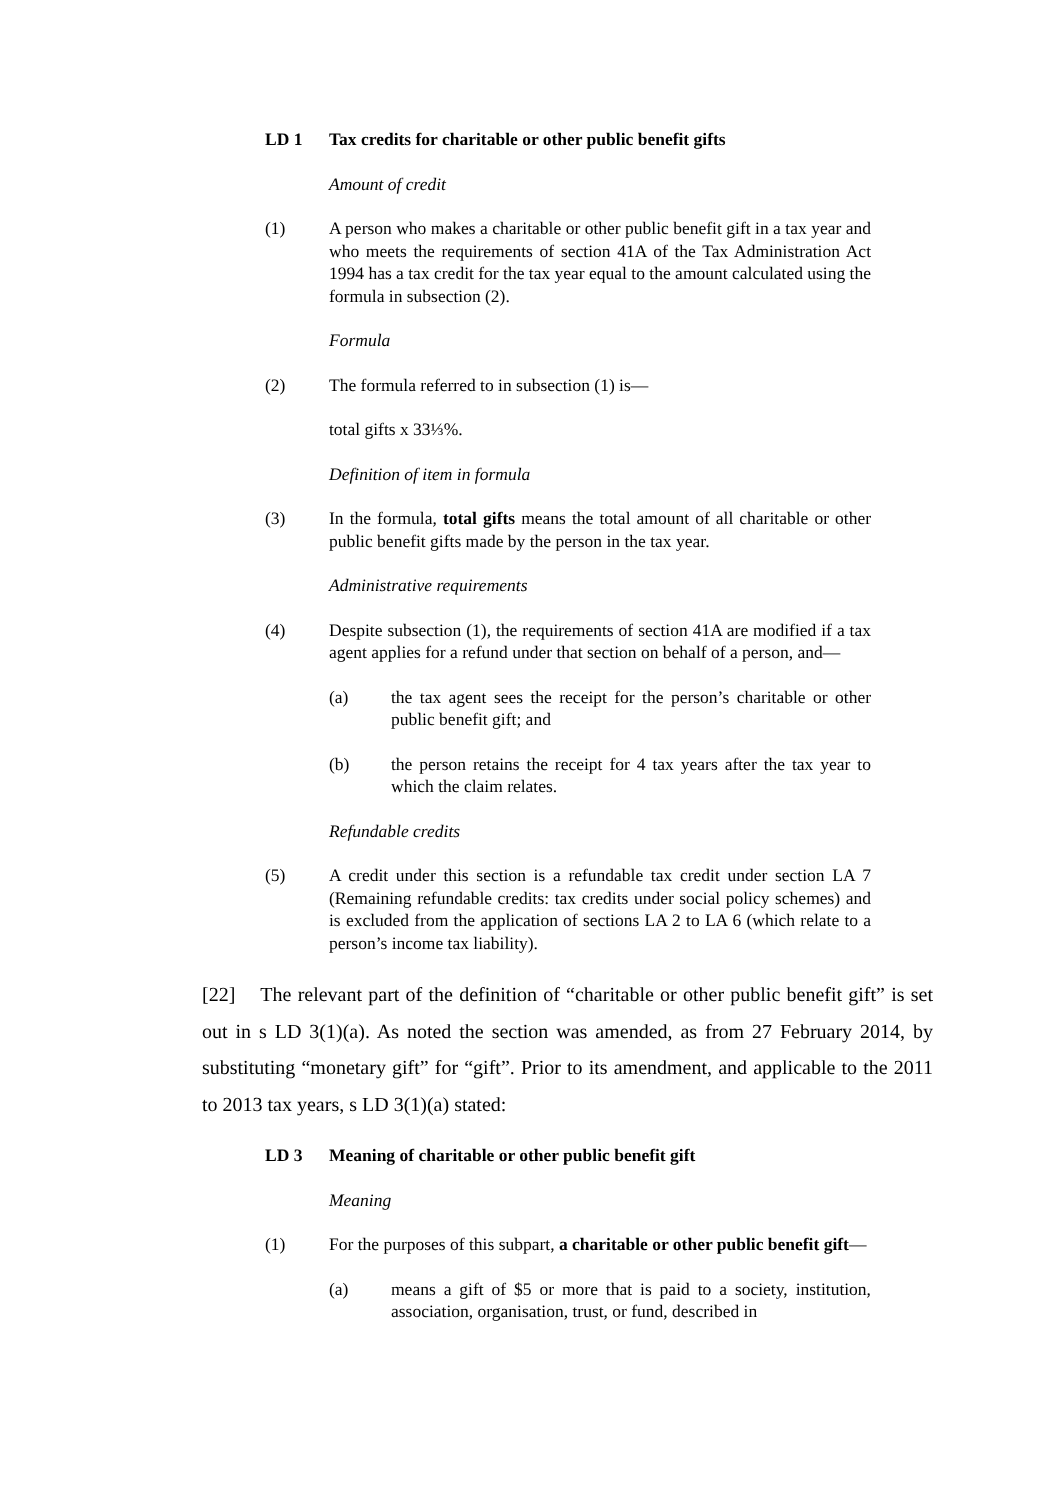LD 1 Tax credits for charitable or other public benefit gifts
Amount of credit
(1) A person who makes a charitable or other public benefit gift in a tax year and who meets the requirements of section 41A of the Tax Administration Act 1994 has a tax credit for the tax year equal to the amount calculated using the formula in subsection (2).
Formula
(2) The formula referred to in subsection (1) is—
total gifts x 33⅓%.
Definition of item in formula
(3) In the formula, total gifts means the total amount of all charitable or other public benefit gifts made by the person in the tax year.
Administrative requirements
(4) Despite subsection (1), the requirements of section 41A are modified if a tax agent applies for a refund under that section on behalf of a person, and—
(a) the tax agent sees the receipt for the person’s charitable or other public benefit gift; and
(b) the person retains the receipt for 4 tax years after the tax year to which the claim relates.
Refundable credits
(5) A credit under this section is a refundable tax credit under section LA 7 (Remaining refundable credits: tax credits under social policy schemes) and is excluded from the application of sections LA 2 to LA 6 (which relate to a person’s income tax liability).
[22] The relevant part of the definition of “charitable or other public benefit gift” is set out in s LD 3(1)(a). As noted the section was amended, as from 27 February 2014, by substituting “monetary gift” for “gift”. Prior to its amendment, and applicable to the 2011 to 2013 tax years, s LD 3(1)(a) stated:
LD 3 Meaning of charitable or other public benefit gift
Meaning
(1) For the purposes of this subpart, a charitable or other public benefit gift—
(a) means a gift of $5 or more that is paid to a society, institution, association, organisation, trust, or fund, described in